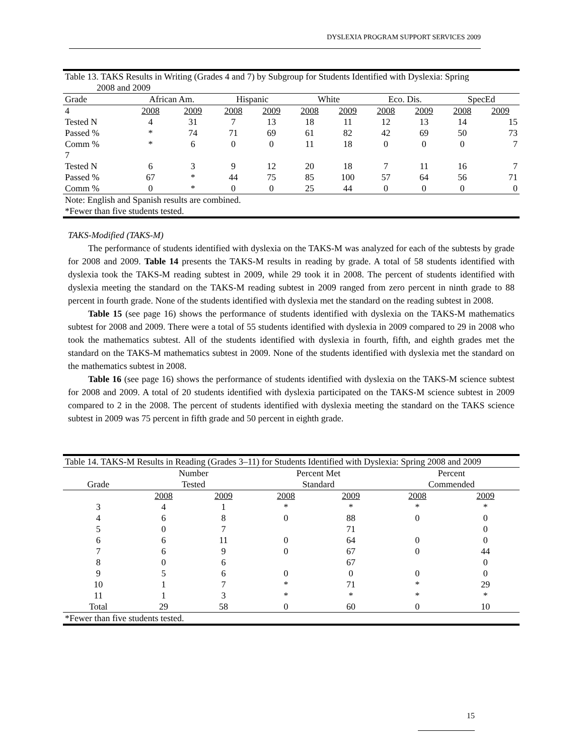DYSLEXIA PROGRAM SUPPORT SERVICES 2009
| Table 13. TAKS Results in Writing (Grades 4 and 7) by Subgroup for Students Identified with Dyslexia: Spring 2008 and 2009 | | | | | | | | | | |
| Grade | African Am. | | Hispanic | | White | | Eco. Dis. | | SpecEd | |
| 4 | 2008 | 2009 | 2008 | 2009 | 2008 | 2009 | 2008 | 2009 | 2008 | 2009 |
| Tested N | 4 | 31 | 7 | 13 | 18 | 11 | 12 | 13 | 14 | 15 |
| Passed % | * | 74 | 71 | 69 | 61 | 82 | 42 | 69 | 50 | 73 |
| Comm % | * | 6 | 0 | 0 | 11 | 18 | 0 | 0 | 0 | 7 |
| 7 | | | | | | | | | | |
| Tested N | 6 | 3 | 9 | 12 | 20 | 18 | 7 | 11 | 16 | 7 |
| Passed % | 67 | * | 44 | 75 | 85 | 100 | 57 | 64 | 56 | 71 |
| Comm % | 0 | * | 0 | 0 | 25 | 44 | 0 | 0 | 0 | 0 |
| Note: English and Spanish results are combined. | | | | | | | | | | |
| *Fewer than five students tested. | | | | | | | | | | |
TAKS-Modified (TAKS-M)
The performance of students identified with dyslexia on the TAKS-M was analyzed for each of the subtests by grade for 2008 and 2009. Table 14 presents the TAKS-M results in reading by grade. A total of 58 students identified with dyslexia took the TAKS-M reading subtest in 2009, while 29 took it in 2008. The percent of students identified with dyslexia meeting the standard on the TAKS-M reading subtest in 2009 ranged from zero percent in ninth grade to 88 percent in fourth grade. None of the students identified with dyslexia met the standard on the reading subtest in 2008.
Table 15 (see page 16) shows the performance of students identified with dyslexia on the TAKS-M mathematics subtest for 2008 and 2009. There were a total of 55 students identified with dyslexia in 2009 compared to 29 in 2008 who took the mathematics subtest. All of the students identified with dyslexia in fourth, fifth, and eighth grades met the standard on the TAKS-M mathematics subtest in 2009. None of the students identified with dyslexia met the standard on the mathematics subtest in 2008.
Table 16 (see page 16) shows the performance of students identified with dyslexia on the TAKS-M science subtest for 2008 and 2009. A total of 20 students identified with dyslexia participated on the TAKS-M science subtest in 2009 compared to 2 in the 2008. The percent of students identified with dyslexia meeting the standard on the TAKS science subtest in 2009 was 75 percent in fifth grade and 50 percent in eighth grade.
| Table 14. TAKS-M Results in Reading (Grades 3–11) for Students Identified with Dyslexia: Spring 2008 and 2009 | | | | | | |
| | Number | | Percent Met | | Percent | |
| Grade | Tested | | Standard | | Commended | |
| | 2008 | 2009 | 2008 | 2009 | 2008 | 2009 |
| 3 | 4 | 1 | * | * | * | * |
| 4 | 6 | 8 | 0 | 88 | 0 | 0 |
| 5 | 0 | 7 | | 71 | | 0 |
| 6 | 6 | 11 | 0 | 64 | 0 | 0 |
| 7 | 6 | 9 | 0 | 67 | 0 | 44 |
| 8 | 0 | 6 | | 67 | | 0 |
| 9 | 5 | 6 | 0 | 0 | 0 | 0 |
| 10 | 1 | 7 | * | 71 | * | 29 |
| 11 | 1 | 3 | * | * | * | * |
| Total | 29 | 58 | 0 | 60 | 0 | 10 |
| *Fewer than five students tested. | | | | | | |
15